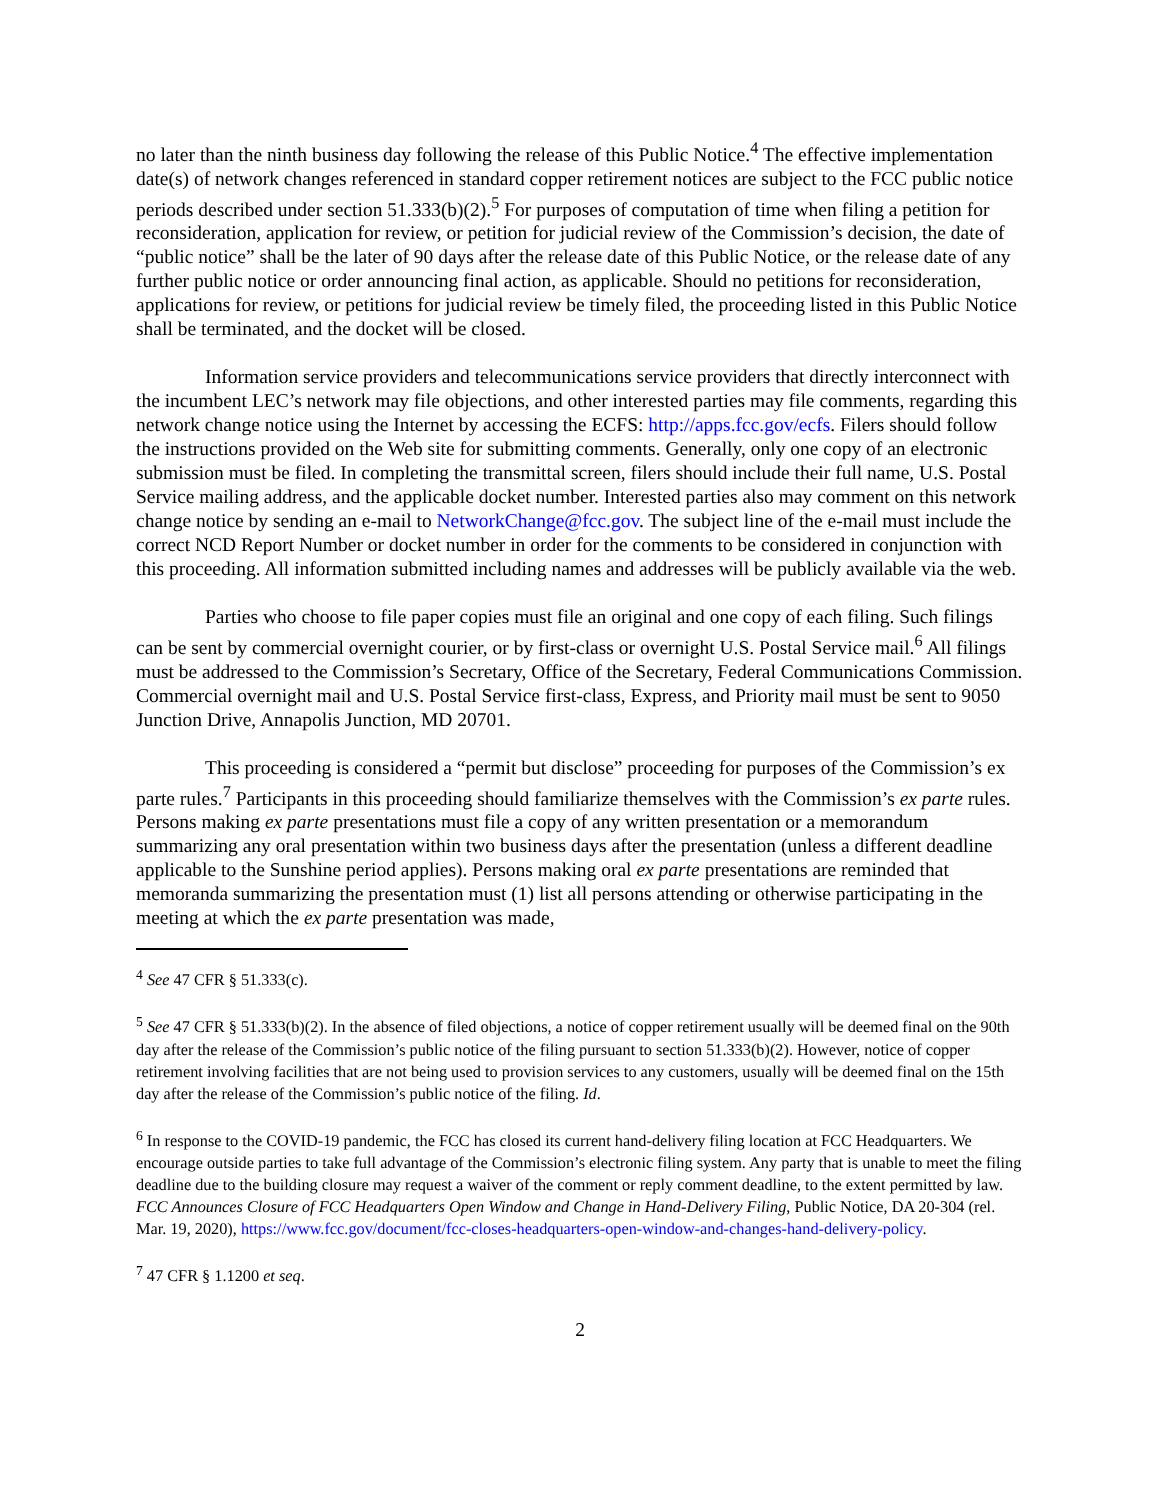no later than the ninth business day following the release of this Public Notice.<sup>4</sup> The effective implementation date(s) of network changes referenced in standard copper retirement notices are subject to the FCC public notice periods described under section 51.333(b)(2).<sup>5</sup> For purposes of computation of time when filing a petition for reconsideration, application for review, or petition for judicial review of the Commission’s decision, the date of “public notice” shall be the later of 90 days after the release date of this Public Notice, or the release date of any further public notice or order announcing final action, as applicable. Should no petitions for reconsideration, applications for review, or petitions for judicial review be timely filed, the proceeding listed in this Public Notice shall be terminated, and the docket will be closed.
Information service providers and telecommunications service providers that directly interconnect with the incumbent LEC’s network may file objections, and other interested parties may file comments, regarding this network change notice using the Internet by accessing the ECFS: http://apps.fcc.gov/ecfs. Filers should follow the instructions provided on the Web site for submitting comments. Generally, only one copy of an electronic submission must be filed. In completing the transmittal screen, filers should include their full name, U.S. Postal Service mailing address, and the applicable docket number. Interested parties also may comment on this network change notice by sending an e-mail to NetworkChange@fcc.gov. The subject line of the e-mail must include the correct NCD Report Number or docket number in order for the comments to be considered in conjunction with this proceeding. All information submitted including names and addresses will be publicly available via the web.
Parties who choose to file paper copies must file an original and one copy of each filing. Such filings can be sent by commercial overnight courier, or by first-class or overnight U.S. Postal Service mail.<sup>6</sup> All filings must be addressed to the Commission’s Secretary, Office of the Secretary, Federal Communications Commission. Commercial overnight mail and U.S. Postal Service first-class, Express, and Priority mail must be sent to 9050 Junction Drive, Annapolis Junction, MD 20701.
This proceeding is considered a “permit but disclose” proceeding for purposes of the Commission’s ex parte rules.<sup>7</sup> Participants in this proceeding should familiarize themselves with the Commission’s ex parte rules. Persons making ex parte presentations must file a copy of any written presentation or a memorandum summarizing any oral presentation within two business days after the presentation (unless a different deadline applicable to the Sunshine period applies). Persons making oral ex parte presentations are reminded that memoranda summarizing the presentation must (1) list all persons attending or otherwise participating in the meeting at which the ex parte presentation was made,
<sup>4</sup> See 47 CFR § 51.333(c).
<sup>5</sup> See 47 CFR § 51.333(b)(2). In the absence of filed objections, a notice of copper retirement usually will be deemed final on the 90th day after the release of the Commission’s public notice of the filing pursuant to section 51.333(b)(2). However, notice of copper retirement involving facilities that are not being used to provision services to any customers, usually will be deemed final on the 15th day after the release of the Commission’s public notice of the filing. Id.
<sup>6</sup> In response to the COVID-19 pandemic, the FCC has closed its current hand-delivery filing location at FCC Headquarters. We encourage outside parties to take full advantage of the Commission’s electronic filing system. Any party that is unable to meet the filing deadline due to the building closure may request a waiver of the comment or reply comment deadline, to the extent permitted by law. FCC Announces Closure of FCC Headquarters Open Window and Change in Hand-Delivery Filing, Public Notice, DA 20-304 (rel. Mar. 19, 2020), https://www.fcc.gov/document/fcc-closes-headquarters-open-window-and-changes-hand-delivery-policy.
<sup>7</sup> 47 CFR § 1.1200 et seq.
2